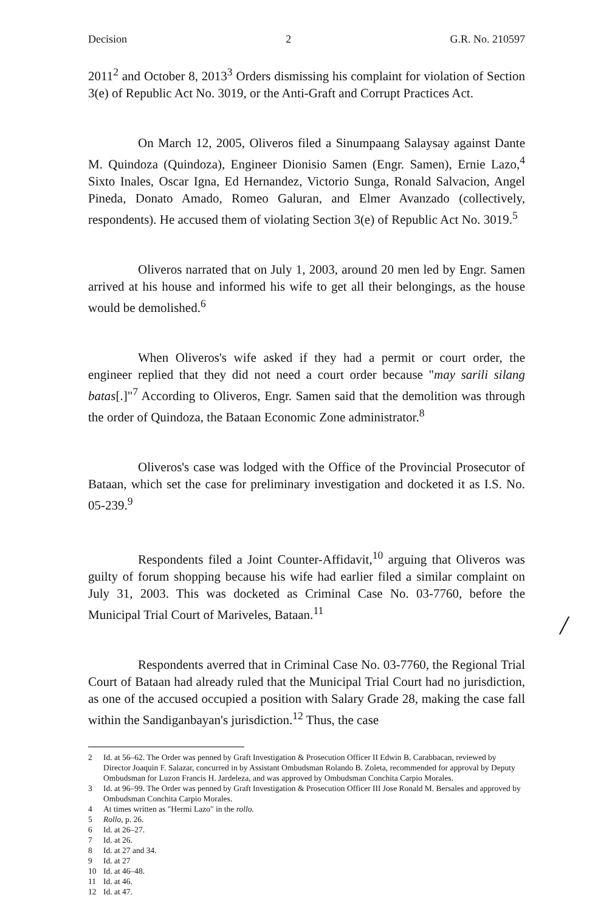Decision 2 G.R. No. 210597
2011<sup>2</sup> and October 8, 2013<sup>3</sup> Orders dismissing his complaint for violation of Section 3(e) of Republic Act No. 3019, or the Anti-Graft and Corrupt Practices Act.
On March 12, 2005, Oliveros filed a Sinumpaang Salaysay against Dante M. Quindoza (Quindoza), Engineer Dionisio Samen (Engr. Samen), Ernie Lazo,<sup>4</sup> Sixto Inales, Oscar Igna, Ed Hernandez, Victorio Sunga, Ronald Salvacion, Angel Pineda, Donato Amado, Romeo Galuran, and Elmer Avanzado (collectively, respondents). He accused them of violating Section 3(e) of Republic Act No. 3019.<sup>5</sup>
Oliveros narrated that on July 1, 2003, around 20 men led by Engr. Samen arrived at his house and informed his wife to get all their belongings, as the house would be demolished.<sup>6</sup>
When Oliveros's wife asked if they had a permit or court order, the engineer replied that they did not need a court order because "may sarili silang batas[.]"<sup>7</sup> According to Oliveros, Engr. Samen said that the demolition was through the order of Quindoza, the Bataan Economic Zone administrator.<sup>8</sup>
Oliveros's case was lodged with the Office of the Provincial Prosecutor of Bataan, which set the case for preliminary investigation and docketed it as I.S. No. 05-239.<sup>9</sup>
Respondents filed a Joint Counter-Affidavit,<sup>10</sup> arguing that Oliveros was guilty of forum shopping because his wife had earlier filed a similar complaint on July 31, 2003. This was docketed as Criminal Case No. 03-7760, before the Municipal Trial Court of Mariveles, Bataan.<sup>11</sup>
Respondents averred that in Criminal Case No. 03-7760, the Regional Trial Court of Bataan had already ruled that the Municipal Trial Court had no jurisdiction, as one of the accused occupied a position with Salary Grade 28, making the case fall within the Sandiganbayan's jurisdiction.<sup>12</sup> Thus, the case
2 Id. at 56–62. The Order was penned by Graft Investigation & Prosecution Officer II Edwin B. Carabbacan, reviewed by Director Joaquin F. Salazar, concurred in by Assistant Ombudsman Rolando B. Zoleta, recommended for approval by Deputy Ombudsman for Luzon Francis H. Jardeleza, and was approved by Ombudsman Conchita Carpio Morales.
3 Id. at 96–99. The Order was penned by Graft Investigation & Prosecution Officer III Jose Ronald M. Bersales and approved by Ombudsman Conchita Carpio Morales.
4 At times written as "Hermi Lazo" in the rollo.
5 Rollo, p. 26.
6 Id. at 26–27.
7 Id. at 26.
8 Id. at 27 and 34.
9 Id. at 27
10 Id. at 46–48.
11 Id. at 46.
12 Id. at 47.
/